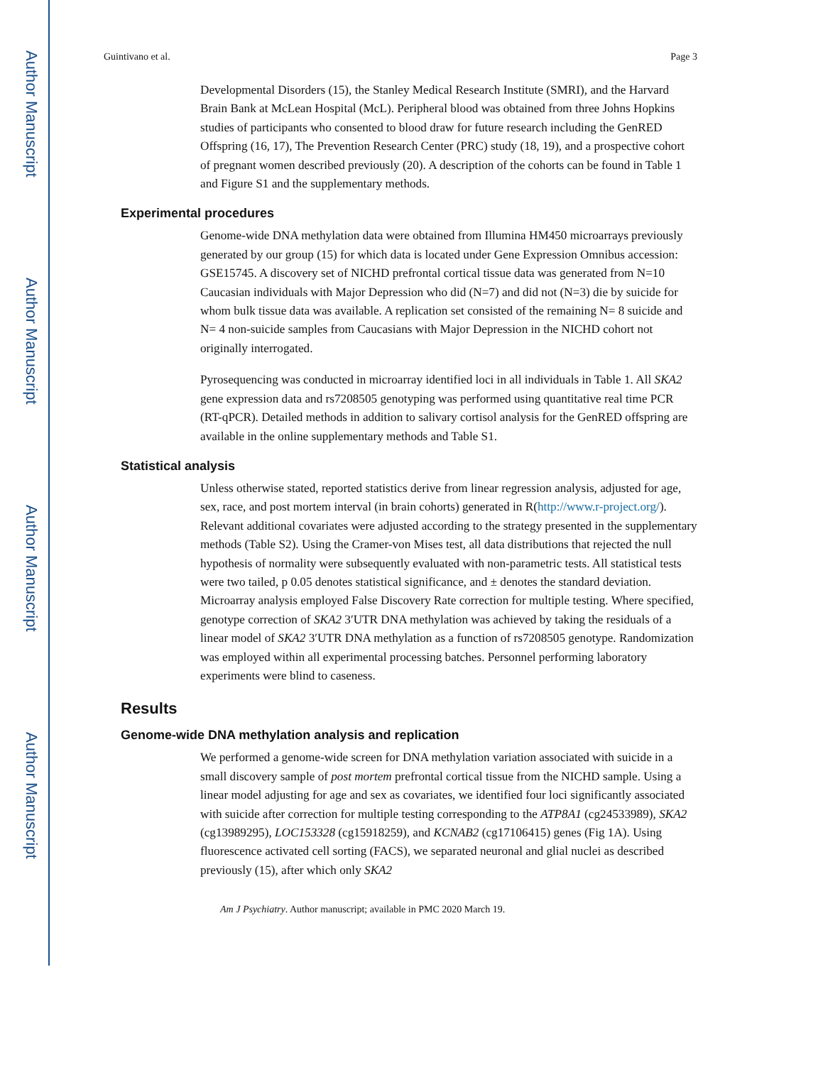Author Manuscript
Author Manuscript
Author Manuscript
Author Manuscript
Guintivano et al. Page 3
Developmental Disorders (15), the Stanley Medical Research Institute (SMRI), and the Harvard Brain Bank at McLean Hospital (McL). Peripheral blood was obtained from three Johns Hopkins studies of participants who consented to blood draw for future research including the GenRED Offspring (16, 17), The Prevention Research Center (PRC) study (18, 19), and a prospective cohort of pregnant women described previously (20). A description of the cohorts can be found in Table 1 and Figure S1 and the supplementary methods.
Experimental procedures
Genome-wide DNA methylation data were obtained from Illumina HM450 microarrays previously generated by our group (15) for which data is located under Gene Expression Omnibus accession: GSE15745. A discovery set of NICHD prefrontal cortical tissue data was generated from N=10 Caucasian individuals with Major Depression who did (N=7) and did not (N=3) die by suicide for whom bulk tissue data was available. A replication set consisted of the remaining N= 8 suicide and N= 4 non-suicide samples from Caucasians with Major Depression in the NICHD cohort not originally interrogated.
Pyrosequencing was conducted in microarray identified loci in all individuals in Table 1. All SKA2 gene expression data and rs7208505 genotyping was performed using quantitative real time PCR (RT-qPCR). Detailed methods in addition to salivary cortisol analysis for the GenRED offspring are available in the online supplementary methods and Table S1.
Statistical analysis
Unless otherwise stated, reported statistics derive from linear regression analysis, adjusted for age, sex, race, and post mortem interval (in brain cohorts) generated in R(http://www.r-project.org/). Relevant additional covariates were adjusted according to the strategy presented in the supplementary methods (Table S2). Using the Cramer-von Mises test, all data distributions that rejected the null hypothesis of normality were subsequently evaluated with non-parametric tests. All statistical tests were two tailed, p 0.05 denotes statistical significance, and ± denotes the standard deviation. Microarray analysis employed False Discovery Rate correction for multiple testing. Where specified, genotype correction of SKA2 3′UTR DNA methylation was achieved by taking the residuals of a linear model of SKA2 3′UTR DNA methylation as a function of rs7208505 genotype. Randomization was employed within all experimental processing batches. Personnel performing laboratory experiments were blind to caseness.
Results
Genome-wide DNA methylation analysis and replication
We performed a genome-wide screen for DNA methylation variation associated with suicide in a small discovery sample of post mortem prefrontal cortical tissue from the NICHD sample. Using a linear model adjusting for age and sex as covariates, we identified four loci significantly associated with suicide after correction for multiple testing corresponding to the ATP8A1 (cg24533989), SKA2 (cg13989295), LOC153328 (cg15918259), and KCNAB2 (cg17106415) genes (Fig 1A). Using fluorescence activated cell sorting (FACS), we separated neuronal and glial nuclei as described previously (15), after which only SKA2
Am J Psychiatry. Author manuscript; available in PMC 2020 March 19.